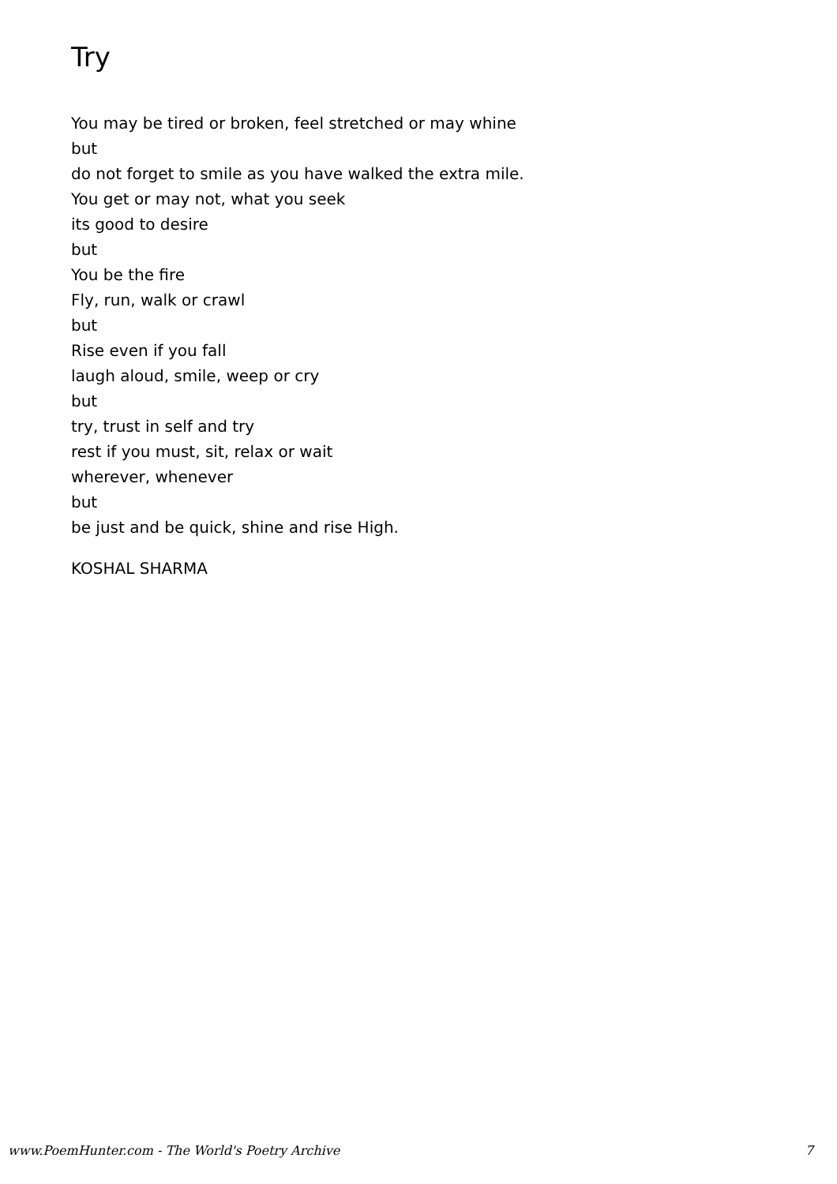Try
You may be tired or broken, feel stretched or may whine
but
do not forget to smile as you have walked the extra mile.
You get or may not, what you seek
its good to desire
but
You be the fire
Fly, run, walk or crawl
but
Rise even if you fall
laugh aloud, smile, weep or cry
but
try, trust in self and try
rest if you must, sit, relax or wait
wherever, whenever
but
be just and be quick, shine and rise High.
KOSHAL SHARMA
www.PoemHunter.com - The World's Poetry Archive 7